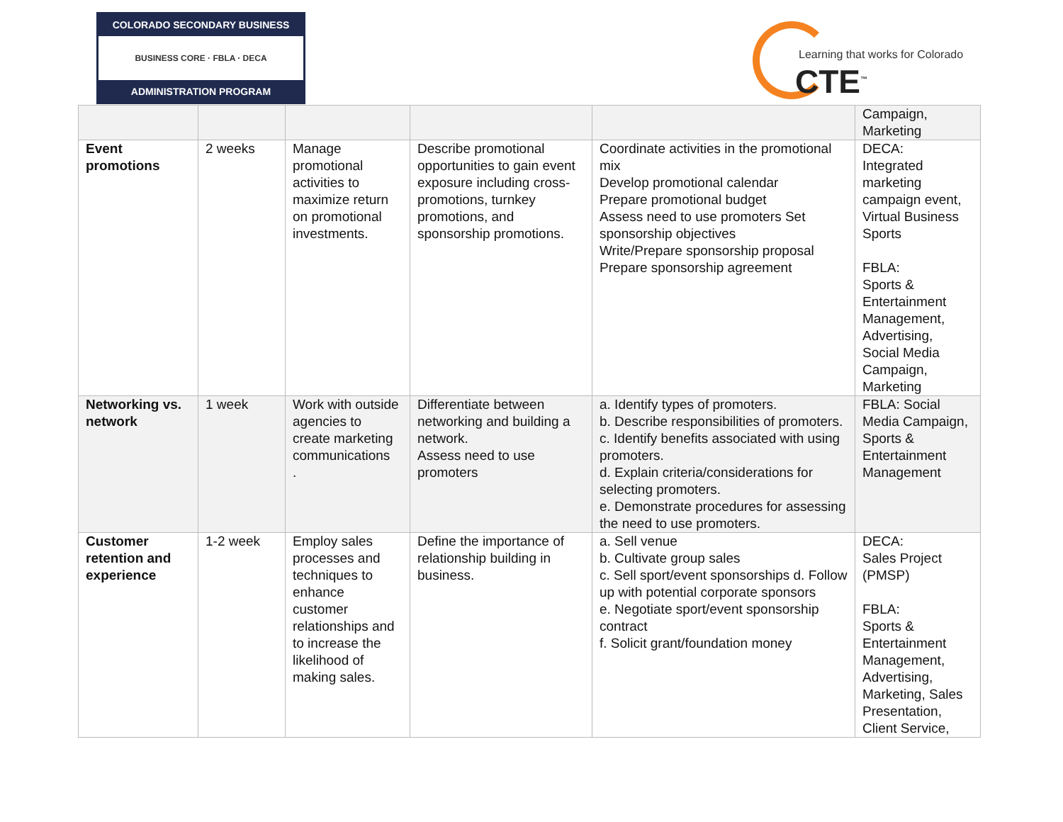COLORADO SECONDARY BUSINESS
BUSINESS CORE · FBLA · DECA
ADMINISTRATION PROGRAM
Learning that works for Colorado
CTE<sup>™</sup>
| | | | | | Campaign, Marketing |
| Event promotions | 2 weeks | Manage promotional activities to maximize return on promotional investments. | Describe promotional opportunities to gain event exposure including cross-promotions, turnkey promotions, and sponsorship promotions. | Coordinate activities in the promotional mix Develop promotional calendar Prepare promotional budget Assess need to use promoters Set sponsorship objectives Write/Prepare sponsorship proposal Prepare sponsorship agreement | DECA: Integrated marketing campaign event, Virtual Business Sports FBLA: Sports & Entertainment Management, Advertising, Social Media Campaign, Marketing |
| Networking vs. network | 1 week | Work with outside agencies to create marketing communications . | Differentiate between networking and building a network. Assess need to use promoters | a. Identify types of promoters. b. Describe responsibilities of promoters. c. Identify benefits associated with using promoters. d. Explain criteria/considerations for selecting promoters. e. Demonstrate procedures for assessing the need to use promoters. | FBLA: Social Media Campaign, Sports & Entertainment Management |
| Customer retention and experience | 1-2 week | Employ sales processes and techniques to enhance customer relationships and to increase the likelihood of making sales. | Define the importance of relationship building in business. | a. Sell venue b. Cultivate group sales c. Sell sport/event sponsorships d. Follow up with potential corporate sponsors e. Negotiate sport/event sponsorship contract f. Solicit grant/foundation money | DECA: Sales Project (PMSP) FBLA: Sports & Entertainment Management, Advertising, Marketing, Sales Presentation, Client Service, |